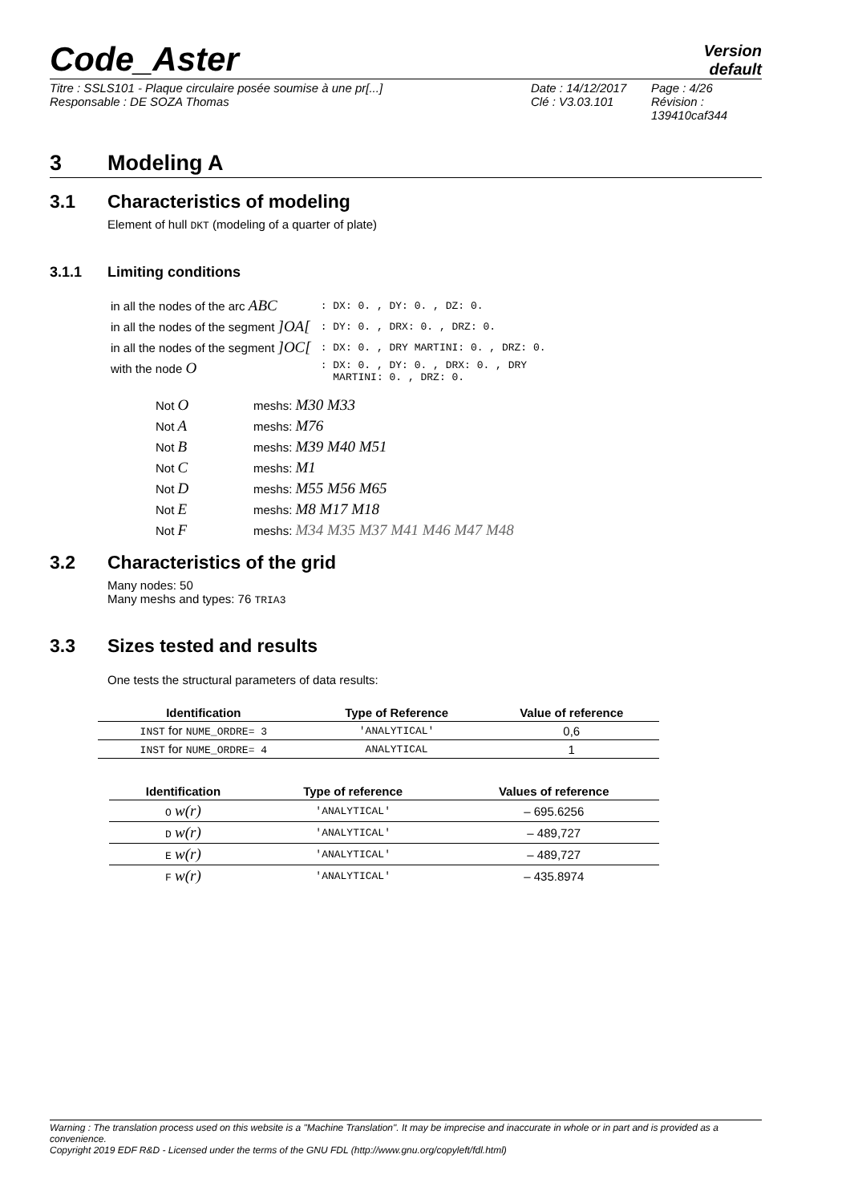Code_Aster
Version
default
Titre : SSLS101 - Plaque circulaire posée soumise à une pr[...]
Responsable : DE SOZA Thomas
Date : 14/12/2017
Clé : V3.03.101
Page : 4/26
Révision :
139410caf344
3 Modeling A
3.1 Characteristics of modeling
Element of hull DKT (modeling of a quarter of plate)
3.1.1 Limiting conditions
| in all the nodes of the arc ABC | : DX: 0. , DY: 0. , DZ: 0. |
| in all the nodes of the segment ]OA[ | : DY: 0. , DRX: 0. , DRZ: 0. |
| in all the nodes of the segment ]OC[ | : DX: 0. , DRY MARTINI: 0. , DRZ: 0. |
| with the node O | : DX: 0. , DY: 0. , DRX: 0. , DRY MARTINI: 0. , DRZ: 0. |
| Not O | meshs: M30 M33 |
| Not A | meshs: M76 |
| Not B | meshs: M39 M40 M51 |
| Not C | meshs: M1 |
| Not D | meshs: M55 M56 M65 |
| Not E | meshs: M8 M17 M18 |
| Not F | meshs: M34 M35 M37 M41 M46 M47 M48 |
3.2 Characteristics of the grid
Many nodes: 50
Many meshs and types: 76 TRIA3
3.3 Sizes tested and results
One tests the structural parameters of data results:
| Identification | Type of Reference | Value of reference |
| --- | --- | --- |
| INST for NUME_ORDRE= 3 | 'ANALYTICAL' | 0,6 |
| INST for NUME_ORDRE= 4 | ANALYTICAL | 1 |
| Identification | Type of reference | Values of reference |
| --- | --- | --- |
| O w(r) | 'ANALYTICAL' | – 695.6256 |
| D w(r) | 'ANALYTICAL' | – 489,727 |
| E w(r) | 'ANALYTICAL' | – 489,727 |
| F w(r) | 'ANALYTICAL' | – 435.8974 |
Warning : The translation process used on this website is a "Machine Translation". It may be imprecise and inaccurate in whole or in part and is provided as a convenience.
Copyright 2019 EDF R&D - Licensed under the terms of the GNU FDL (http://www.gnu.org/copyleft/fdl.html)